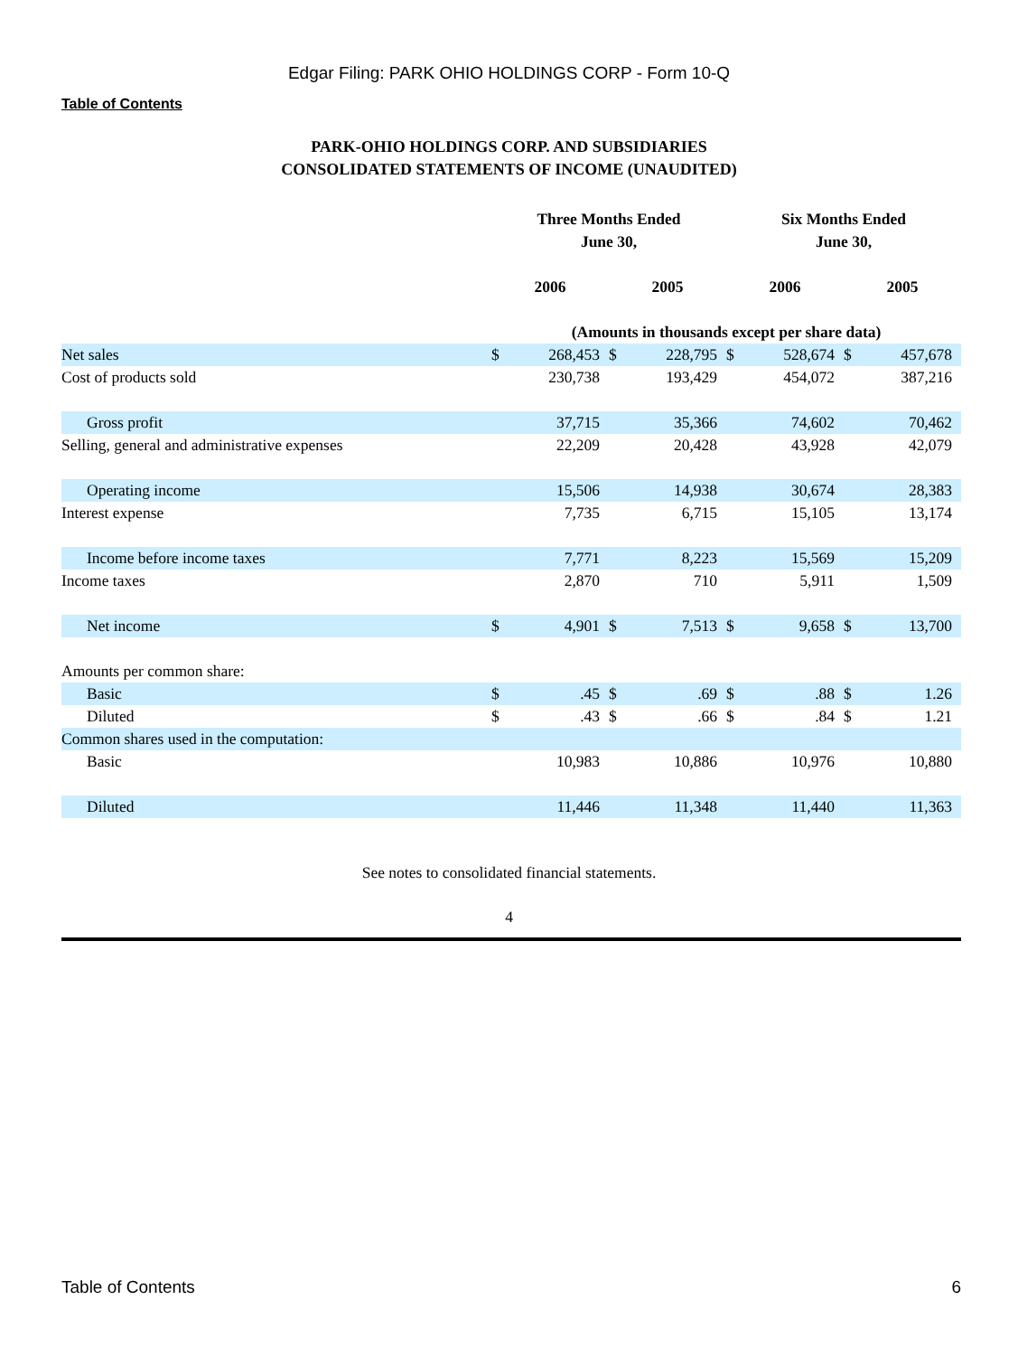Edgar Filing: PARK OHIO HOLDINGS CORP - Form 10-Q
Table of Contents
PARK-OHIO HOLDINGS CORP. AND SUBSIDIARIES
CONSOLIDATED STATEMENTS OF INCOME (UNAUDITED)
| | Three Months Ended June 30, | | | | Six Months Ended June 30, | | | |
| | 2006 | | 2005 | | 2006 | | 2005 | |
| | (Amounts in thousands except per share data) | | | | | | | |
| Net sales | $ | 268,453 | $ | 228,795 | $ | 528,674 | $ | 457,678 |
| Cost of products sold | | 230,738 | | 193,429 | | 454,072 | | 387,216 |
| Gross profit | | 37,715 | | 35,366 | | 74,602 | | 70,462 |
| Selling, general and administrative expenses | | 22,209 | | 20,428 | | 43,928 | | 42,079 |
| Operating income | | 15,506 | | 14,938 | | 30,674 | | 28,383 |
| Interest expense | | 7,735 | | 6,715 | | 15,105 | | 13,174 |
| Income before income taxes | | 7,771 | | 8,223 | | 15,569 | | 15,209 |
| Income taxes | | 2,870 | | 710 | | 5,911 | | 1,509 |
| Net income | $ | 4,901 | $ | 7,513 | $ | 9,658 | $ | 13,700 |
| Amounts per common share: | | | | | | | | |
| Basic | $ | .45 | $ | .69 | $ | .88 | $ | 1.26 |
| Diluted | $ | .43 | $ | .66 | $ | .84 | $ | 1.21 |
| Common shares used in the computation: | | | | | | | | |
| Basic | | 10,983 | | 10,886 | | 10,976 | | 10,880 |
| Diluted | | 11,446 | | 11,348 | | 11,440 | | 11,363 |
See notes to consolidated financial statements.
4
Table of Contents 6